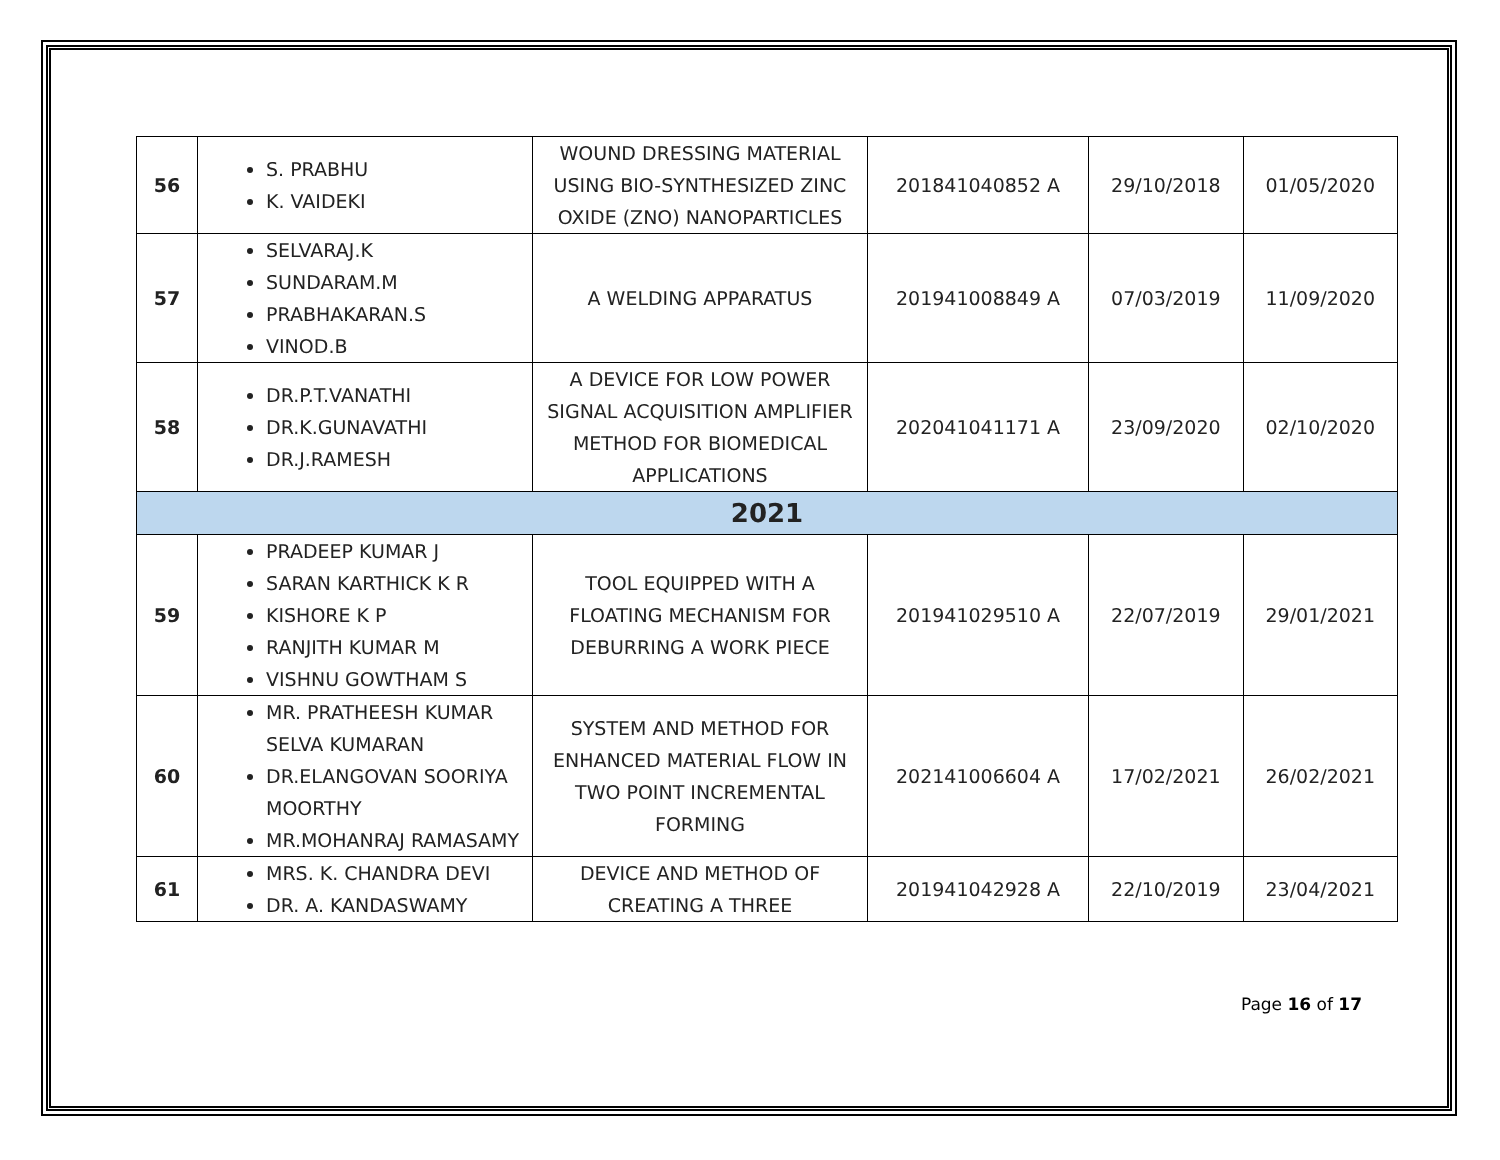| 56 | S. PRABHU K. VAIDEKI | WOUND DRESSING MATERIAL USING BIO-SYNTHESIZED ZINC OXIDE (ZNO) NANOPARTICLES | 201841040852 A | 29/10/2018 | 01/05/2020 |
| 57 | SELVARAJ.K SUNDARAM.M PRABHAKARAN.S VINOD.B | A WELDING APPARATUS | 201941008849 A | 07/03/2019 | 11/09/2020 |
| 58 | DR.P.T.VANATHI DR.K.GUNAVATHI DR.J.RAMESH | A DEVICE FOR LOW POWER SIGNAL ACQUISITION AMPLIFIER METHOD FOR BIOMEDICAL APPLICATIONS | 202041041171 A | 23/09/2020 | 02/10/2020 |
| 2021 | | | | | |
| 59 | PRADEEP KUMAR J SARAN KARTHICK K R KISHORE K P RANJITH KUMAR M VISHNU GOWTHAM S | TOOL EQUIPPED WITH A FLOATING MECHANISM FOR DEBURRING A WORK PIECE | 201941029510 A | 22/07/2019 | 29/01/2021 |
| 60 | MR. PRATHEESH KUMAR SELVA KUMARAN DR.ELANGOVAN SOORIYA MOORTHY MR.MOHANRAJ RAMASAMY | SYSTEM AND METHOD FOR ENHANCED MATERIAL FLOW IN TWO POINT INCREMENTAL FORMING | 202141006604 A | 17/02/2021 | 26/02/2021 |
| 61 | MRS. K. CHANDRA DEVI DR. A. KANDASWAMY | DEVICE AND METHOD OF CREATING A THREE | 201941042928 A | 22/10/2019 | 23/04/2021 |
Page 16 of 17